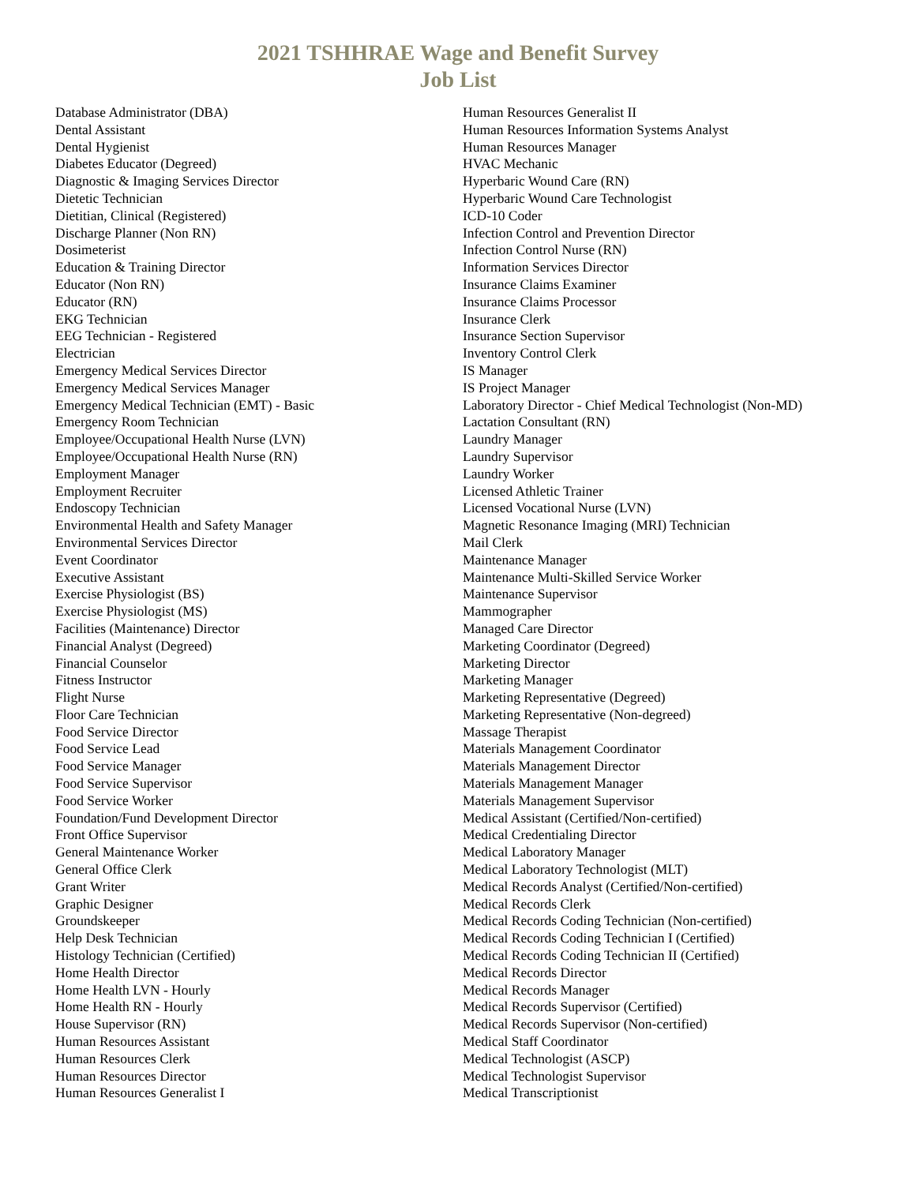2021 TSHHRAE Wage and Benefit Survey
Job List
Database Administrator (DBA)
Dental Assistant
Dental Hygienist
Diabetes Educator (Degreed)
Diagnostic & Imaging Services Director
Dietetic Technician
Dietitian, Clinical (Registered)
Discharge Planner (Non RN)
Dosimeterist
Education & Training Director
Educator (Non RN)
Educator (RN)
EKG Technician
EEG Technician - Registered
Electrician
Emergency Medical Services Director
Emergency Medical Services Manager
Emergency Medical Technician (EMT) - Basic
Emergency Room Technician
Employee/Occupational Health Nurse (LVN)
Employee/Occupational Health Nurse (RN)
Employment Manager
Employment Recruiter
Endoscopy Technician
Environmental Health and Safety Manager
Environmental Services Director
Event Coordinator
Executive Assistant
Exercise Physiologist (BS)
Exercise Physiologist (MS)
Facilities (Maintenance) Director
Financial Analyst (Degreed)
Financial Counselor
Fitness Instructor
Flight Nurse
Floor Care Technician
Food Service Director
Food Service Lead
Food Service Manager
Food Service Supervisor
Food Service Worker
Foundation/Fund Development Director
Front Office Supervisor
General Maintenance Worker
General Office Clerk
Grant Writer
Graphic Designer
Groundskeeper
Help Desk Technician
Histology Technician (Certified)
Home Health Director
Home Health LVN - Hourly
Home Health RN - Hourly
House Supervisor (RN)
Human Resources Assistant
Human Resources Clerk
Human Resources Director
Human Resources Generalist I
Human Resources Generalist II
Human Resources Information Systems Analyst
Human Resources Manager
HVAC Mechanic
Hyperbaric Wound Care (RN)
Hyperbaric Wound Care Technologist
ICD-10 Coder
Infection Control and Prevention Director
Infection Control Nurse (RN)
Information Services Director
Insurance Claims Examiner
Insurance Claims Processor
Insurance Clerk
Insurance Section Supervisor
Inventory Control Clerk
IS Manager
IS Project Manager
Laboratory Director - Chief Medical Technologist (Non-MD)
Lactation Consultant (RN)
Laundry Manager
Laundry Supervisor
Laundry Worker
Licensed Athletic Trainer
Licensed Vocational Nurse (LVN)
Magnetic Resonance Imaging (MRI) Technician
Mail Clerk
Maintenance Manager
Maintenance Multi-Skilled Service Worker
Maintenance Supervisor
Mammographer
Managed Care Director
Marketing Coordinator (Degreed)
Marketing Director
Marketing Manager
Marketing Representative (Degreed)
Marketing Representative (Non-degreed)
Massage Therapist
Materials Management Coordinator
Materials Management Director
Materials Management Manager
Materials Management Supervisor
Medical Assistant (Certified/Non-certified)
Medical Credentialing Director
Medical Laboratory Manager
Medical Laboratory Technologist (MLT)
Medical Records Analyst (Certified/Non-certified)
Medical Records Clerk
Medical Records Coding Technician (Non-certified)
Medical Records Coding Technician I (Certified)
Medical Records Coding Technician II (Certified)
Medical Records Director
Medical Records Manager
Medical Records Supervisor (Certified)
Medical Records Supervisor (Non-certified)
Medical Staff Coordinator
Medical Technologist (ASCP)
Medical Technologist Supervisor
Medical Transcriptionist